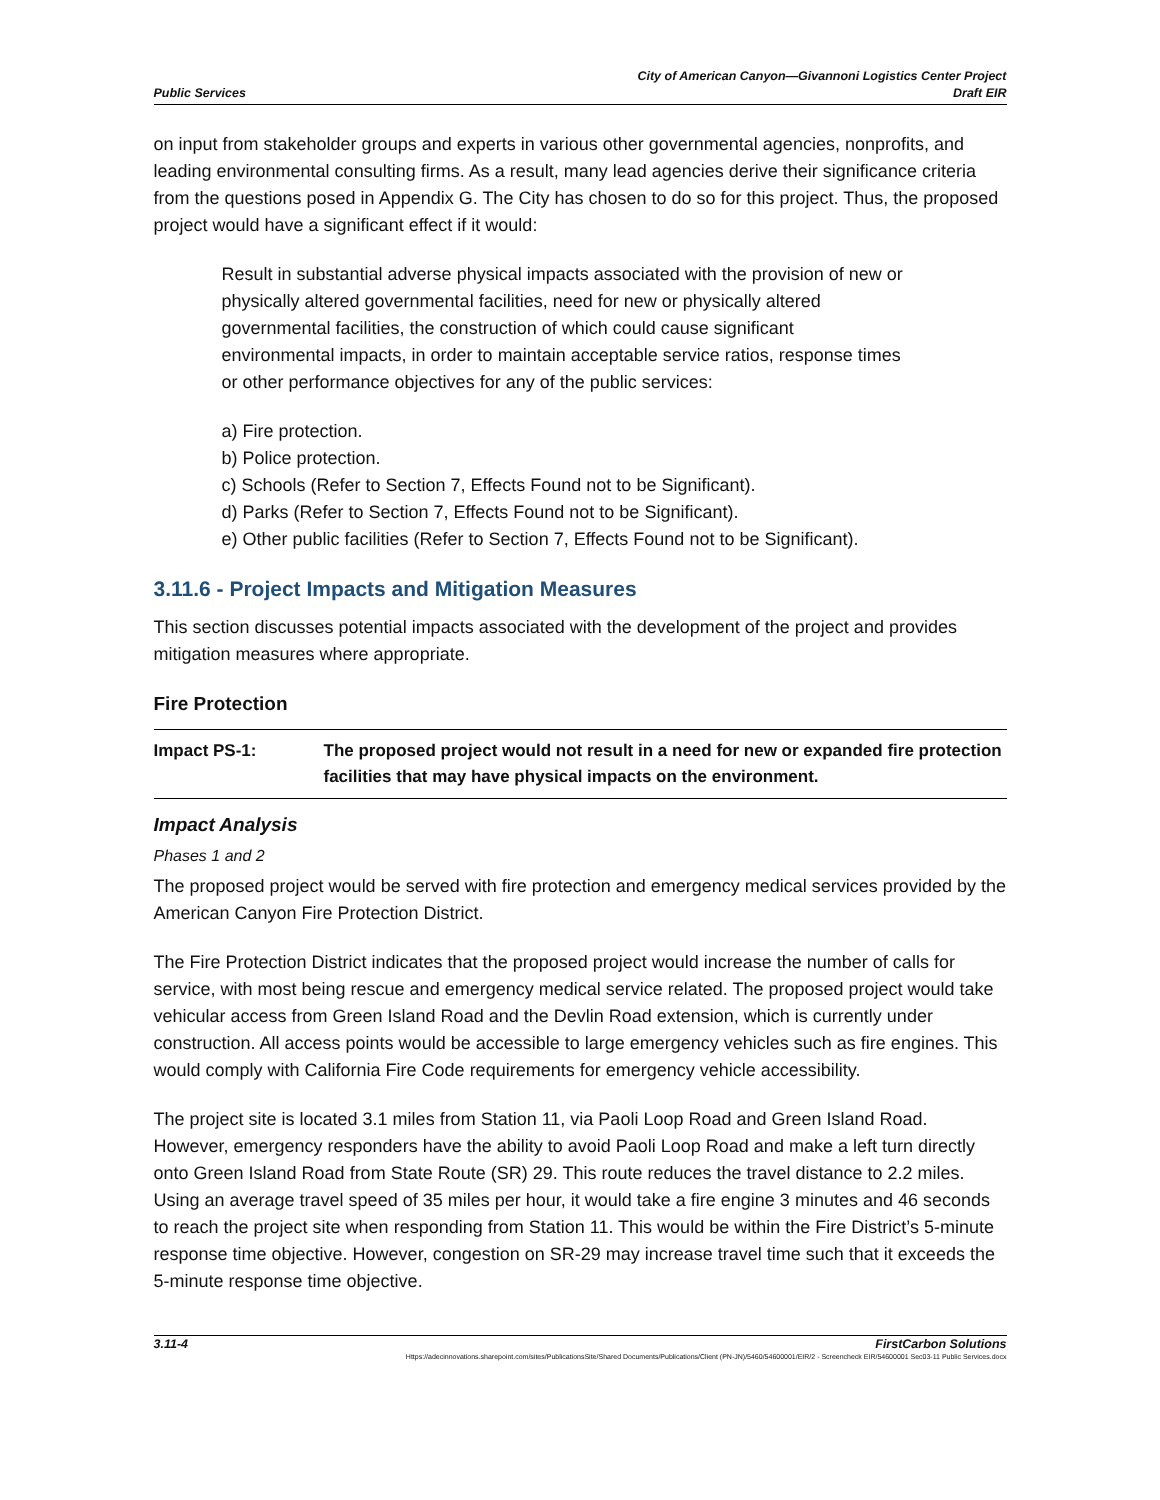Public Services
City of American Canyon—Givannoni Logistics Center Project
Draft EIR
on input from stakeholder groups and experts in various other governmental agencies, nonprofits, and leading environmental consulting firms. As a result, many lead agencies derive their significance criteria from the questions posed in Appendix G. The City has chosen to do so for this project. Thus, the proposed project would have a significant effect if it would:
Result in substantial adverse physical impacts associated with the provision of new or physically altered governmental facilities, need for new or physically altered governmental facilities, the construction of which could cause significant environmental impacts, in order to maintain acceptable service ratios, response times or other performance objectives for any of the public services:
a) Fire protection.
b) Police protection.
c) Schools (Refer to Section 7, Effects Found not to be Significant).
d) Parks (Refer to Section 7, Effects Found not to be Significant).
e) Other public facilities (Refer to Section 7, Effects Found not to be Significant).
3.11.6 - Project Impacts and Mitigation Measures
This section discusses potential impacts associated with the development of the project and provides mitigation measures where appropriate.
Fire Protection
Impact PS-1: The proposed project would not result in a need for new or expanded fire protection facilities that may have physical impacts on the environment.
Impact Analysis
Phases 1 and 2
The proposed project would be served with fire protection and emergency medical services provided by the American Canyon Fire Protection District.
The Fire Protection District indicates that the proposed project would increase the number of calls for service, with most being rescue and emergency medical service related. The proposed project would take vehicular access from Green Island Road and the Devlin Road extension, which is currently under construction. All access points would be accessible to large emergency vehicles such as fire engines. This would comply with California Fire Code requirements for emergency vehicle accessibility.
The project site is located 3.1 miles from Station 11, via Paoli Loop Road and Green Island Road. However, emergency responders have the ability to avoid Paoli Loop Road and make a left turn directly onto Green Island Road from State Route (SR) 29. This route reduces the travel distance to 2.2 miles. Using an average travel speed of 35 miles per hour, it would take a fire engine 3 minutes and 46 seconds to reach the project site when responding from Station 11. This would be within the Fire District’s 5-minute response time objective. However, congestion on SR-29 may increase travel time such that it exceeds the 5-minute response time objective.
3.11-4 FirstCarbon Solutions
Https://adecinnovations.sharepoint.com/sites/PublicationsSite/Shared Documents/Publications/Client (PN-JN)/5460/54600001/EIR/2 - Screencheck EIR/54600001 Sec03-11 Public Services.docx